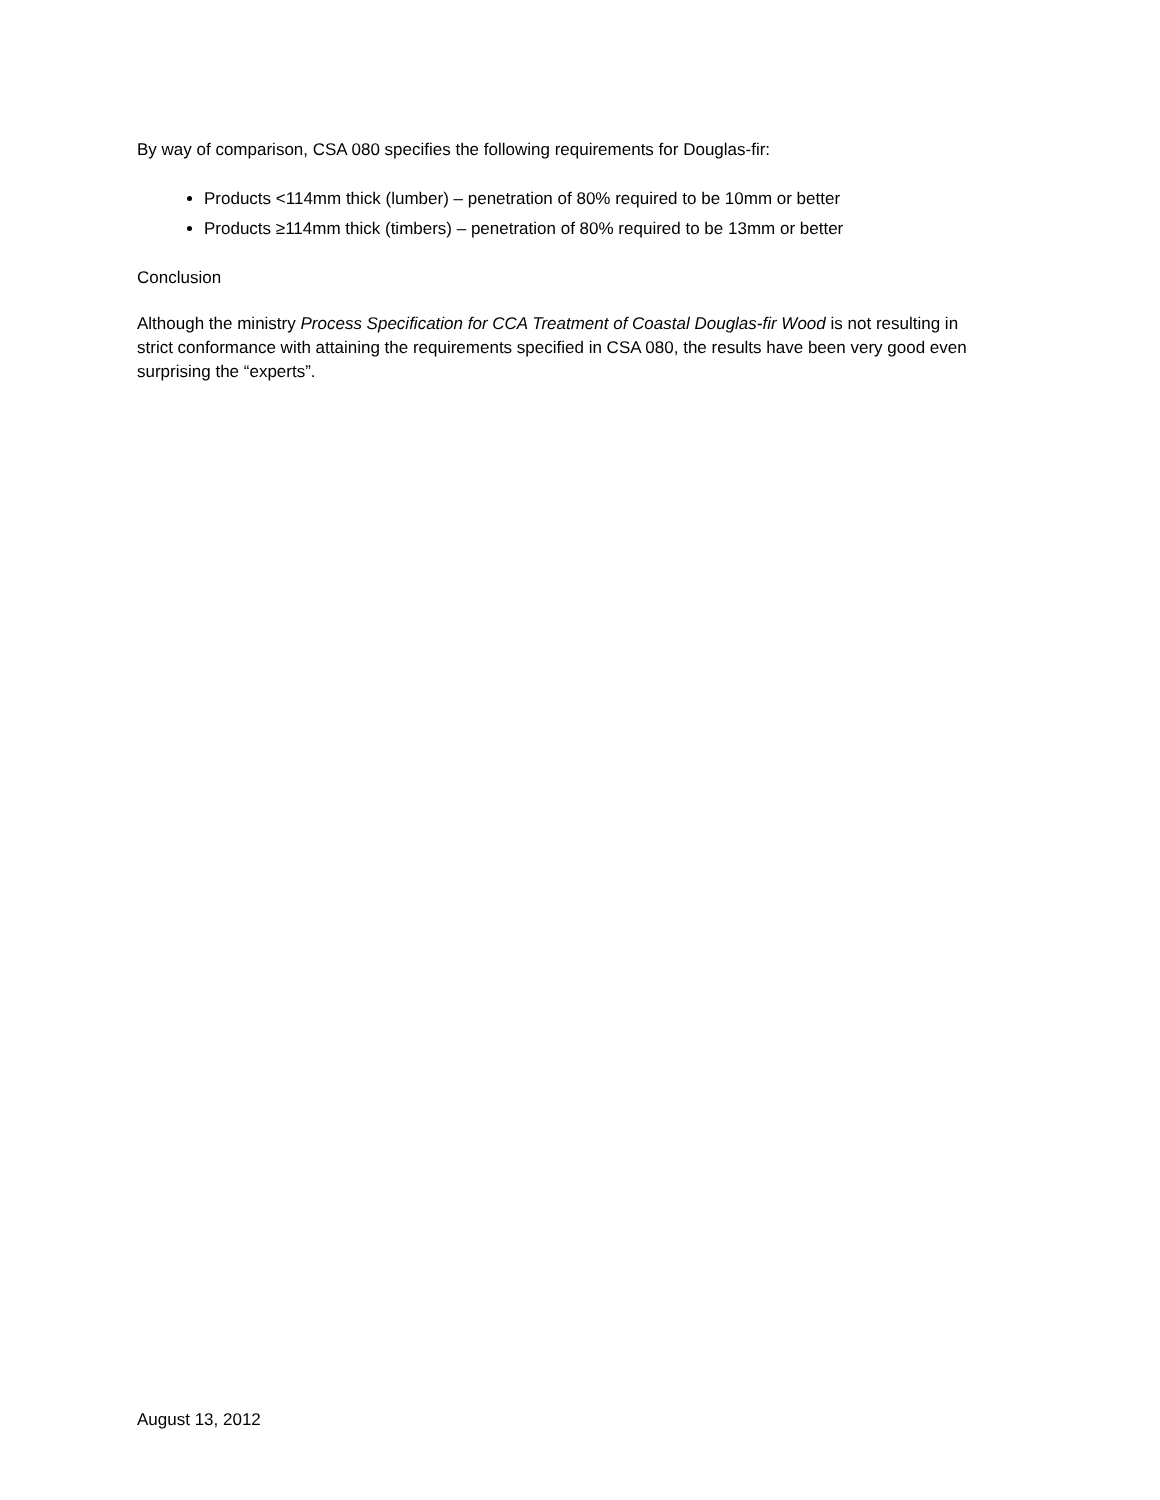By way of comparison, CSA 080 specifies the following requirements for Douglas-fir:
Products <114mm thick (lumber) – penetration of 80% required to be 10mm or better
Products ≥114mm thick (timbers) – penetration of 80% required to be 13mm or better
Conclusion
Although the ministry Process Specification for CCA Treatment of Coastal Douglas-fir Wood is not resulting in strict conformance with attaining the requirements specified in CSA 080, the results have been very good even surprising the “experts”.
August 13, 2012